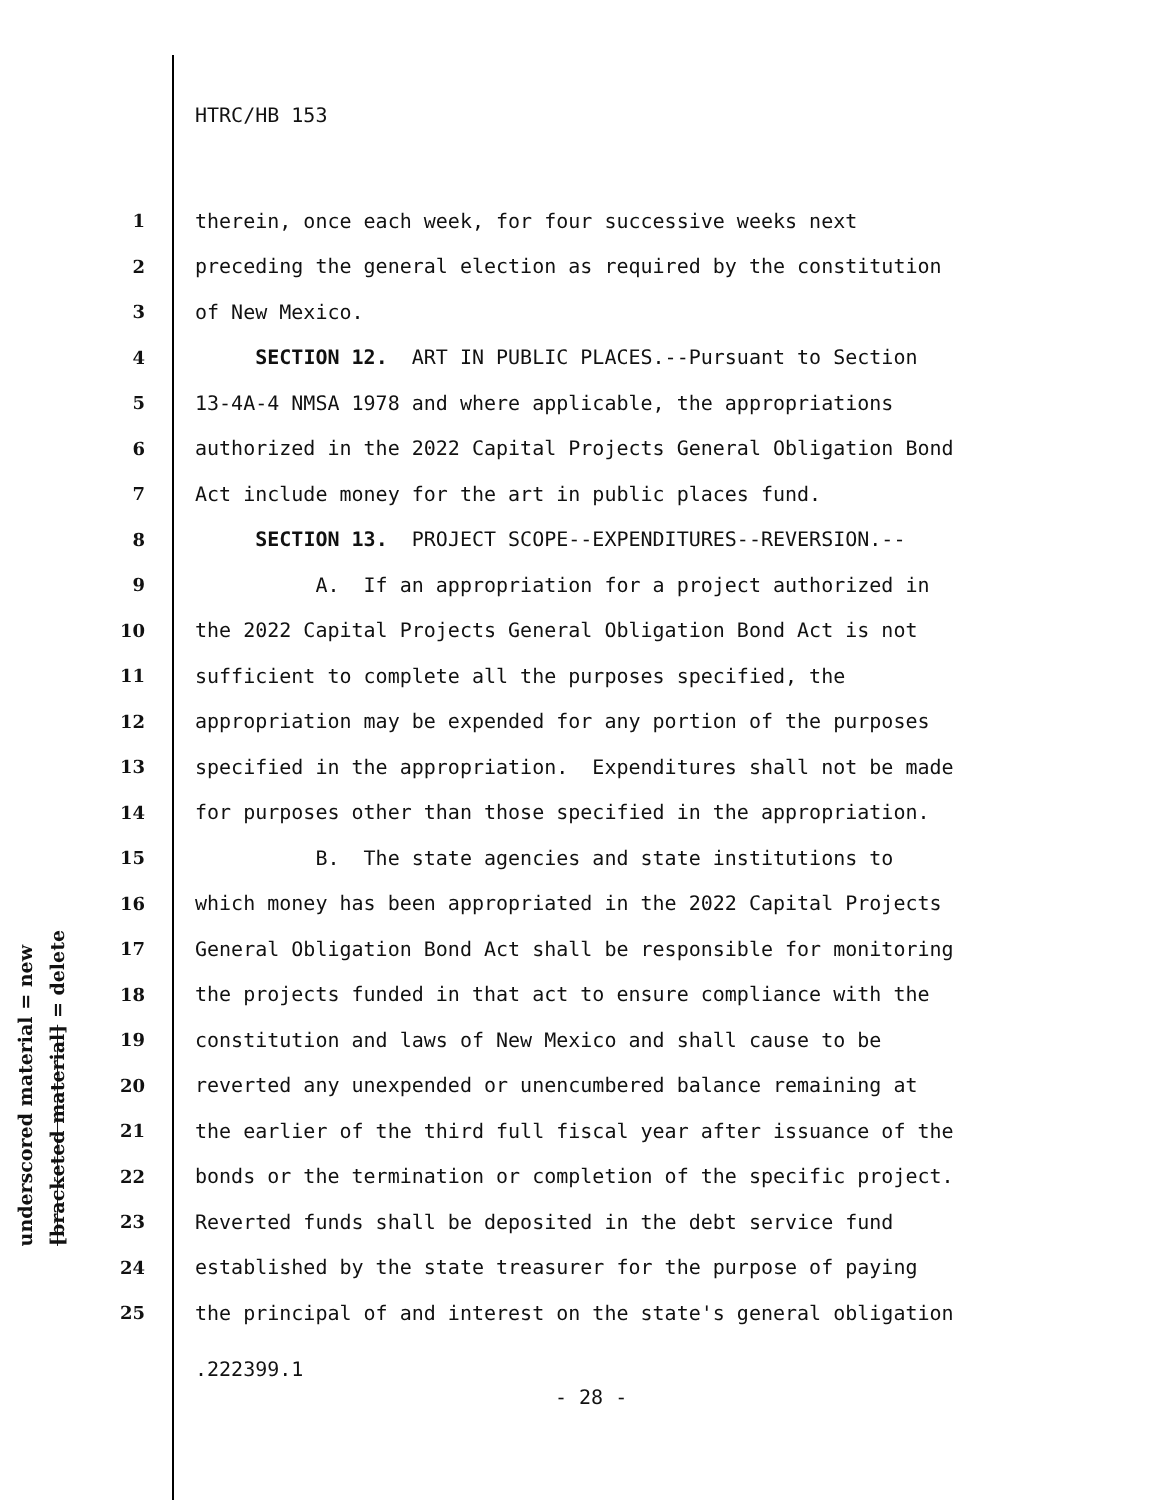HTRC/HB 153
underscored material = new
[bracketed material] = delete
1 therein, once each week, for four successive weeks next
2 preceding the general election as required by the constitution
3 of New Mexico.
4 SECTION 12. ART IN PUBLIC PLACES.--Pursuant to Section
5 13-4A-4 NMSA 1978 and where applicable, the appropriations
6 authorized in the 2022 Capital Projects General Obligation Bond
7 Act include money for the art in public places fund.
8 SECTION 13. PROJECT SCOPE--EXPENDITURES--REVERSION.--
9 A. If an appropriation for a project authorized in
10 the 2022 Capital Projects General Obligation Bond Act is not
11 sufficient to complete all the purposes specified, the
12 appropriation may be expended for any portion of the purposes
13 specified in the appropriation. Expenditures shall not be made
14 for purposes other than those specified in the appropriation.
15 B. The state agencies and state institutions to
16 which money has been appropriated in the 2022 Capital Projects
17 General Obligation Bond Act shall be responsible for monitoring
18 the projects funded in that act to ensure compliance with the
19 constitution and laws of New Mexico and shall cause to be
20 reverted any unexpended or unencumbered balance remaining at
21 the earlier of the third full fiscal year after issuance of the
22 bonds or the termination or completion of the specific project.
23 Reverted funds shall be deposited in the debt service fund
24 established by the state treasurer for the purpose of paying
25 the principal of and interest on the state's general obligation
.222399.1
- 28 -